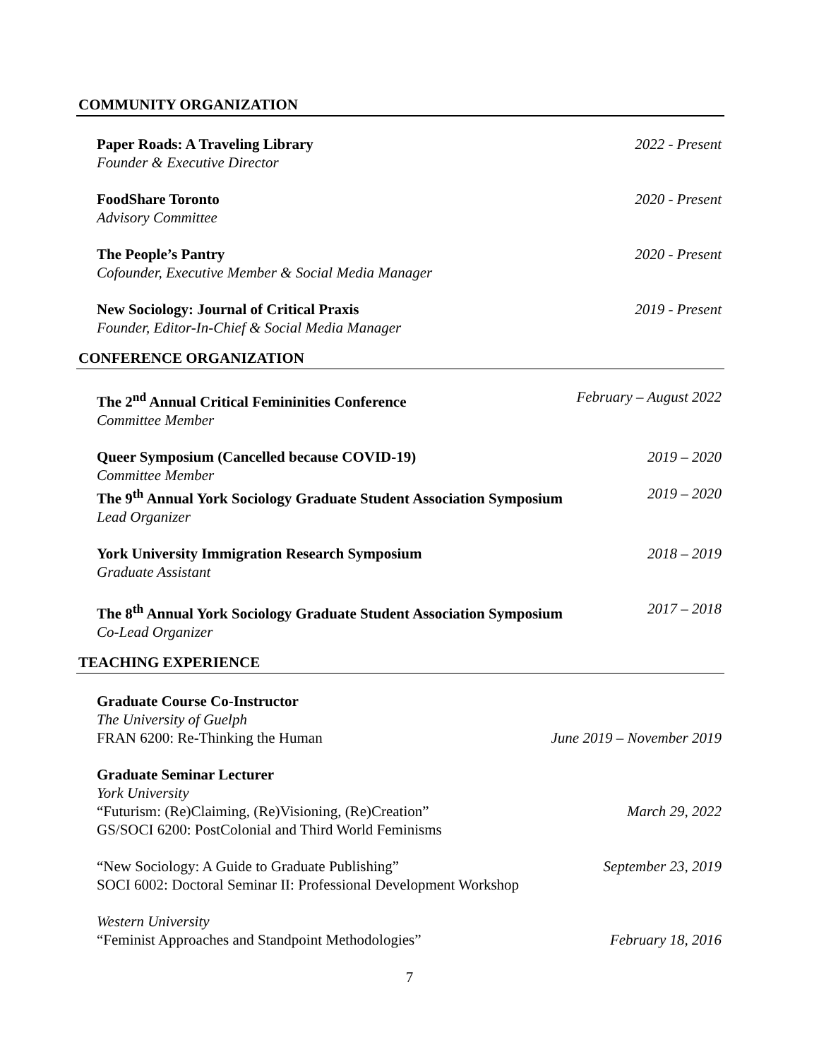COMMUNITY ORGANIZATION
Paper Roads: A Traveling Library 2022 - Present
Founder & Executive Director
FoodShare Toronto 2020 - Present
Advisory Committee
The People’s Pantry 2020 - Present
Cofounder, Executive Member & Social Media Manager
New Sociology: Journal of Critical Praxis 2019 - Present
Founder, Editor-In-Chief & Social Media Manager
CONFERENCE ORGANIZATION
The 2<sup>nd</sup> Annual Critical Femininities Conference February – August 2022
Committee Member
Queer Symposium (Cancelled because COVID-19) 2019 – 2020
Committee Member
The 9<sup>th</sup> Annual York Sociology Graduate Student Association Symposium 2019 – 2020
Lead Organizer
York University Immigration Research Symposium 2018 – 2019
Graduate Assistant
The 8<sup>th</sup> Annual York Sociology Graduate Student Association Symposium 2017 – 2018
Co-Lead Organizer
TEACHING EXPERIENCE
Graduate Course Co-Instructor
The University of Guelph
FRAN 6200: Re-Thinking the Human June 2019 – November 2019
Graduate Seminar Lecturer
York University
“Futurism: (Re)Claiming, (Re)Visioning, (Re)Creation” March 29, 2022
GS/SOCI 6200: PostColonial and Third World Feminisms
“New Sociology: A Guide to Graduate Publishing” September 23, 2019
SOCI 6002: Doctoral Seminar II: Professional Development Workshop
Western University
“Feminist Approaches and Standpoint Methodologies” February 18, 2016
7